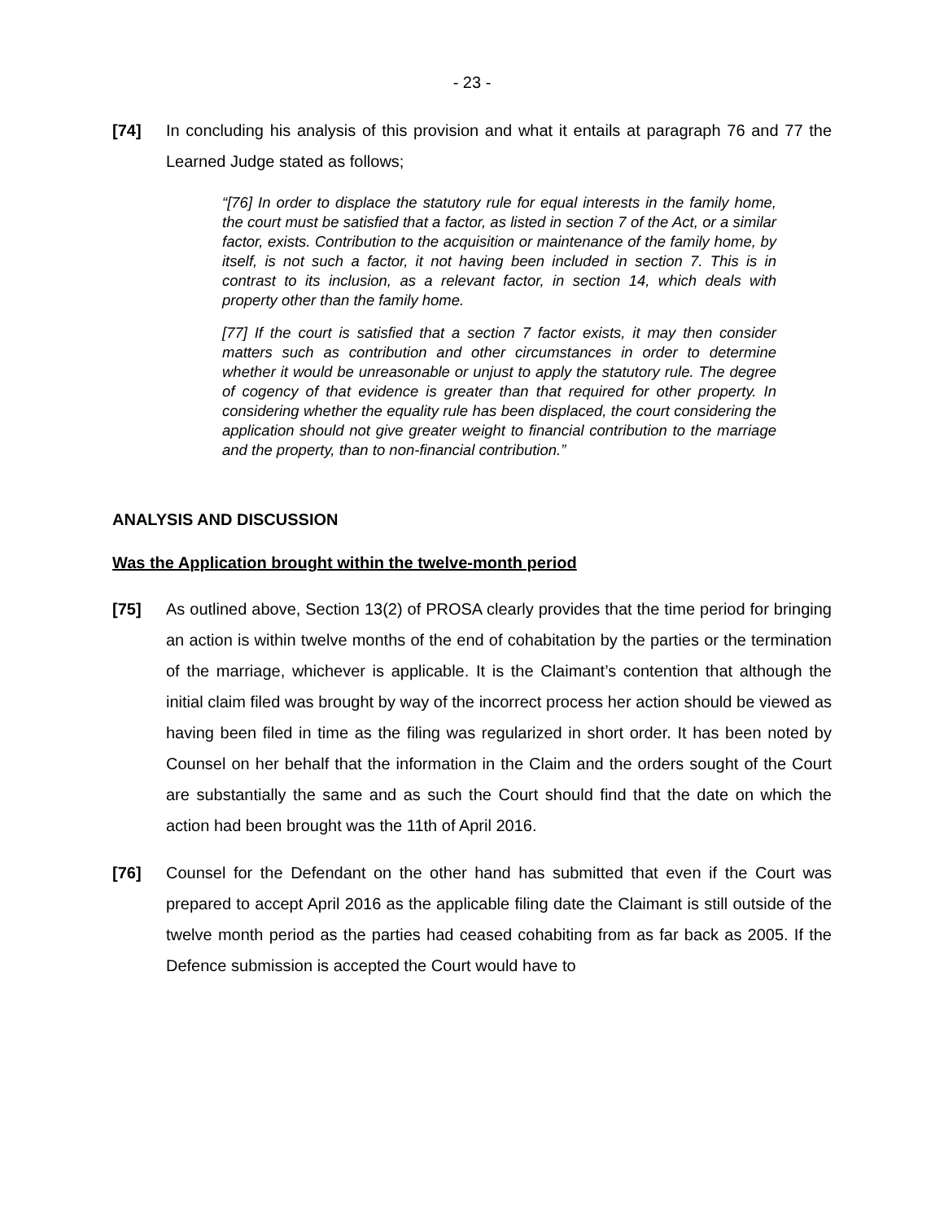- 23 -
[74] In concluding his analysis of this provision and what it entails at paragraph 76 and 77 the Learned Judge stated as follows;
“[76] In order to displace the statutory rule for equal interests in the family home, the court must be satisfied that a factor, as listed in section 7 of the Act, or a similar factor, exists. Contribution to the acquisition or maintenance of the family home, by itself, is not such a factor, it not having been included in section 7. This is in contrast to its inclusion, as a relevant factor, in section 14, which deals with property other than the family home.
[77] If the court is satisfied that a section 7 factor exists, it may then consider matters such as contribution and other circumstances in order to determine whether it would be unreasonable or unjust to apply the statutory rule. The degree of cogency of that evidence is greater than that required for other property. In considering whether the equality rule has been displaced, the court considering the application should not give greater weight to financial contribution to the marriage and the property, than to non-financial contribution.”
ANALYSIS AND DISCUSSION
Was the Application brought within the twelve-month period
[75] As outlined above, Section 13(2) of PROSA clearly provides that the time period for bringing an action is within twelve months of the end of cohabitation by the parties or the termination of the marriage, whichever is applicable. It is the Claimant’s contention that although the initial claim filed was brought by way of the incorrect process her action should be viewed as having been filed in time as the filing was regularized in short order. It has been noted by Counsel on her behalf that the information in the Claim and the orders sought of the Court are substantially the same and as such the Court should find that the date on which the action had been brought was the 11th of April 2016.
[76] Counsel for the Defendant on the other hand has submitted that even if the Court was prepared to accept April 2016 as the applicable filing date the Claimant is still outside of the twelve month period as the parties had ceased cohabiting from as far back as 2005. If the Defence submission is accepted the Court would have to